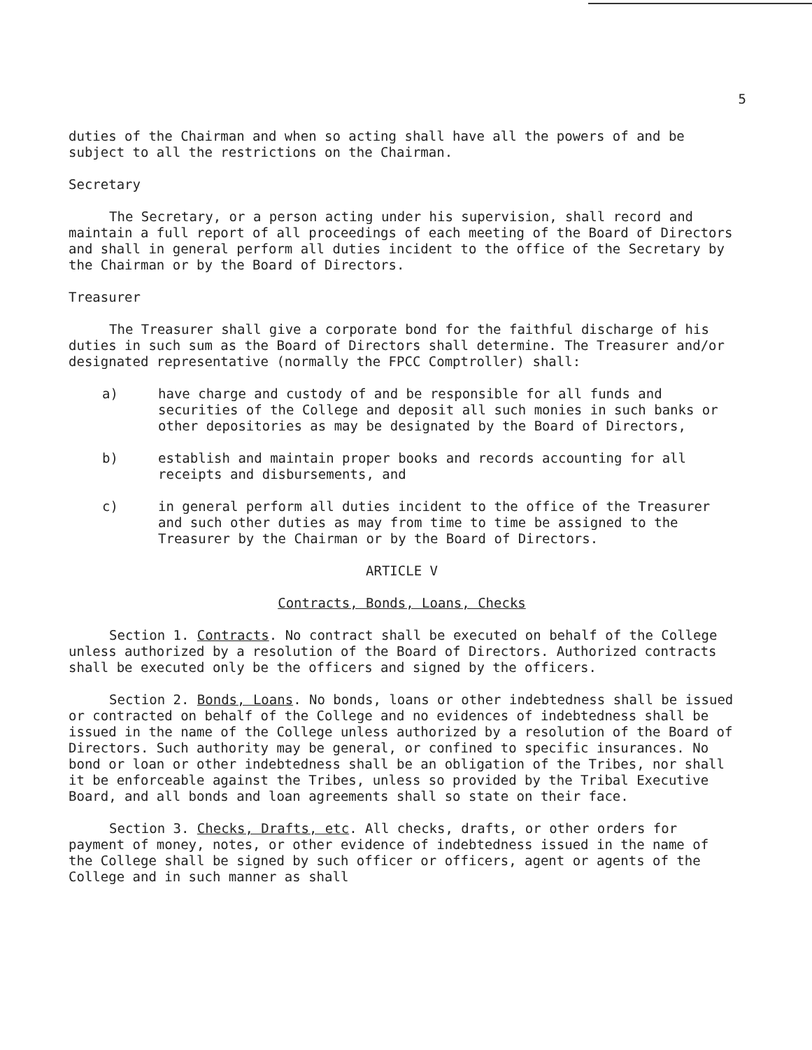5
duties of the Chairman and when so acting shall have all the powers of and be subject to all the restrictions on the Chairman.
Secretary
The Secretary, or a person acting under his supervision, shall record and maintain a full report of all proceedings of each meeting of the Board of Directors and shall in general perform all duties incident to the office of the Secretary by the Chairman or by the Board of Directors.
Treasurer
The Treasurer shall give a corporate bond for the faithful discharge of his duties in such sum as the Board of Directors shall determine. The Treasurer and/or designated representative (normally the FPCC Comptroller) shall:
a) have charge and custody of and be responsible for all funds and securities of the College and deposit all such monies in such banks or other depositories as may be designated by the Board of Directors,
b) establish and maintain proper books and records accounting for all receipts and disbursements, and
c) in general perform all duties incident to the office of the Treasurer and such other duties as may from time to time be assigned to the Treasurer by the Chairman or by the Board of Directors.
ARTICLE V
Contracts, Bonds, Loans, Checks
Section 1. Contracts. No contract shall be executed on behalf of the College unless authorized by a resolution of the Board of Directors. Authorized contracts shall be executed only be the officers and signed by the officers.
Section 2. Bonds, Loans. No bonds, loans or other indebtedness shall be issued or contracted on behalf of the College and no evidences of indebtedness shall be issued in the name of the College unless authorized by a resolution of the Board of Directors. Such authority may be general, or confined to specific insurances. No bond or loan or other indebtedness shall be an obligation of the Tribes, nor shall it be enforceable against the Tribes, unless so provided by the Tribal Executive Board, and all bonds and loan agreements shall so state on their face.
Section 3. Checks, Drafts, etc. All checks, drafts, or other orders for payment of money, notes, or other evidence of indebtedness issued in the name of the College shall be signed by such officer or officers, agent or agents of the College and in such manner as shall